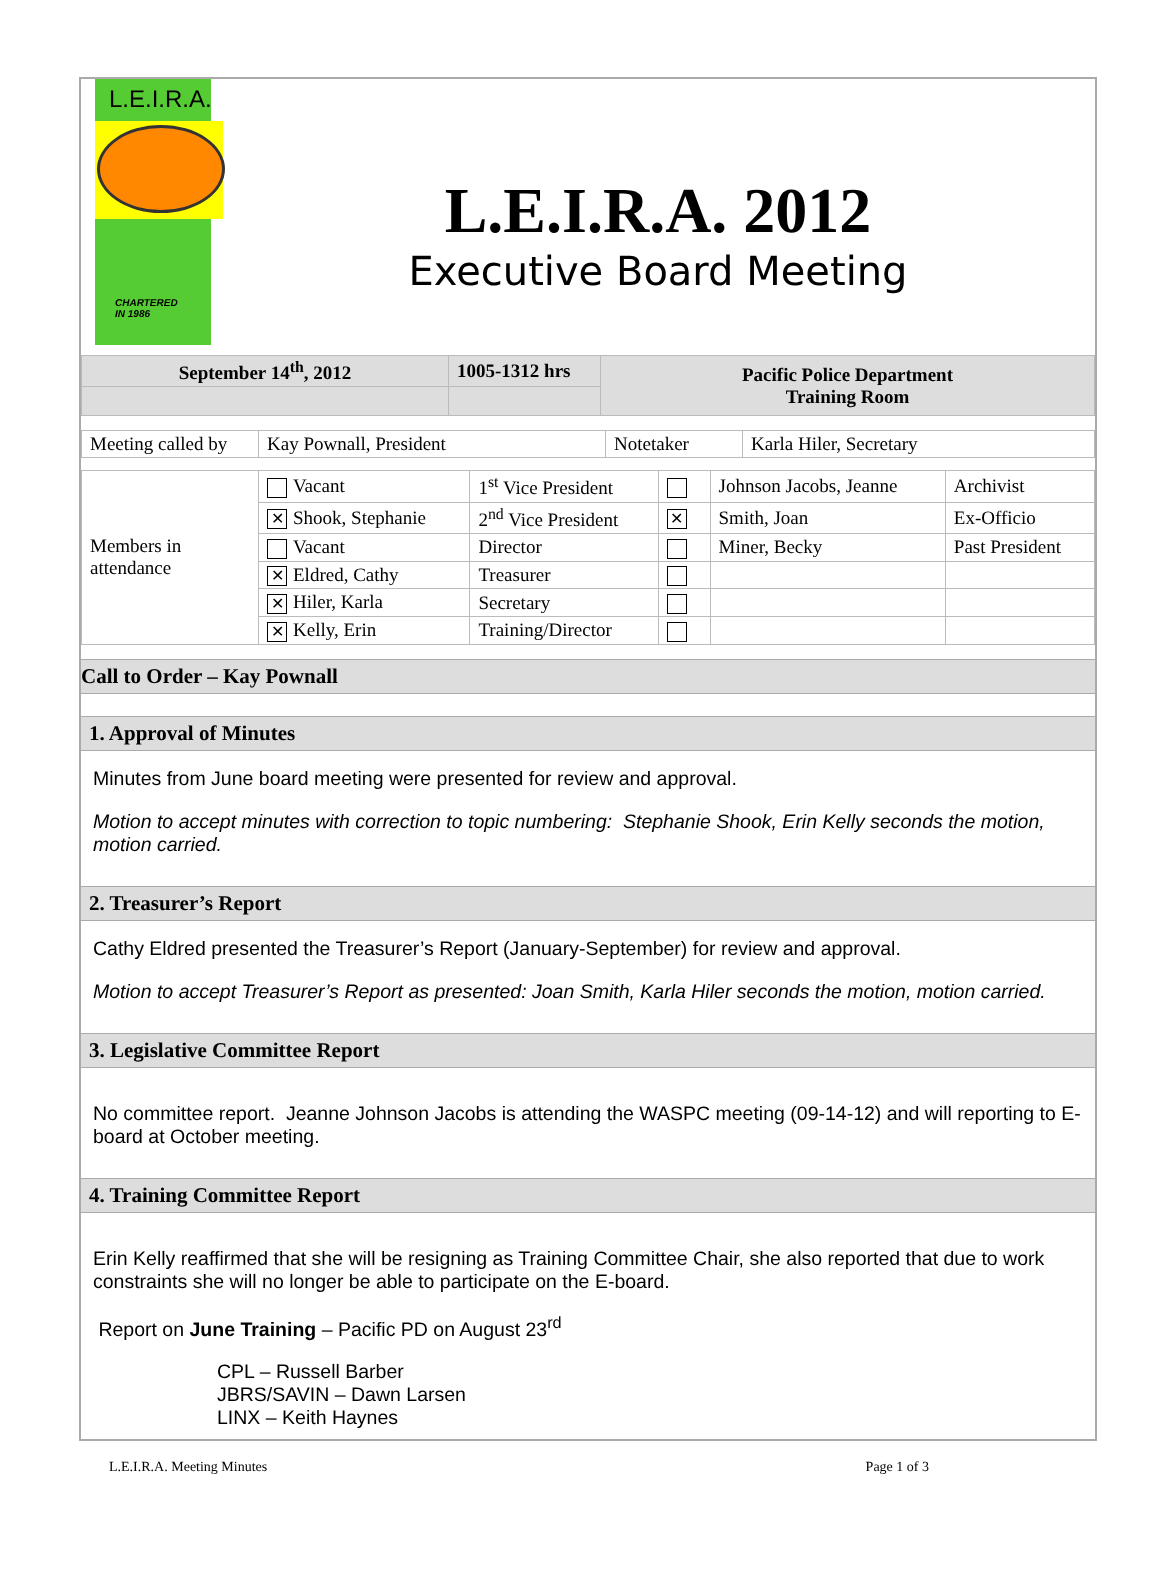L.E.I.R.A.
CHARTERED
IN 1986
L.E.I.R.A. 2012
Executive Board Meeting
| September 14<sup>th</sup>, 2012 | 1005-1312 hrs | Pacific Police Department Training Room |
| Meeting called by | Kay Pownall, President | Notetaker | Karla Hiler, Secretary |
| Members in attendance | Vacant | 1<sup>st</sup> Vice President | | Johnson Jacobs, Jeanne | Archivist |
| | ✕ Shook, Stephanie | 2<sup>nd</sup> Vice President | ✕ | Smith, Joan | Ex-Officio |
| | Vacant | Director | | Miner, Becky | Past President |
| | ✕ Eldred, Cathy | Treasurer | | | |
| | ✕ Hiler, Karla | Secretary | | | |
| | ✕ Kelly, Erin | Training/Director | | | |
Call to Order – Kay Pownall
1. Approval of Minutes
Minutes from June board meeting were presented for review and approval.
Motion to accept minutes with correction to topic numbering: Stephanie Shook, Erin Kelly seconds the motion, motion carried.
2. Treasurer’s Report
Cathy Eldred presented the Treasurer’s Report (January-September) for review and approval.
Motion to accept Treasurer’s Report as presented: Joan Smith, Karla Hiler seconds the motion, motion carried.
3. Legislative Committee Report
No committee report. Jeanne Johnson Jacobs is attending the WASPC meeting (09-14-12) and will reporting to E-board at October meeting.
4. Training Committee Report
Erin Kelly reaffirmed that she will be resigning as Training Committee Chair, she also reported that due to work constraints she will no longer be able to participate on the E-board.
Report on June Training – Pacific PD on August 23<sup>rd</sup>
CPL – Russell Barber
JBRS/SAVIN – Dawn Larsen
LINX – Keith Haynes
L.E.I.R.A. Meeting Minutes Page 1 of 3